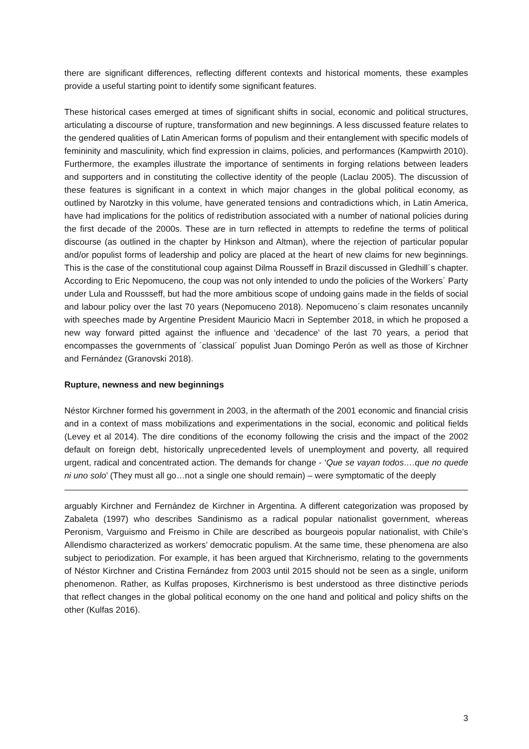there are significant differences, reflecting different contexts and historical moments, these examples provide a useful starting point to identify some significant features.
These historical cases emerged at times of significant shifts in social, economic and political structures, articulating a discourse of rupture, transformation and new beginnings. A less discussed feature relates to the gendered qualities of Latin American forms of populism and their entanglement with specific models of femininity and masculinity, which find expression in claims, policies, and performances (Kampwirth 2010). Furthermore, the examples illustrate the importance of sentiments in forging relations between leaders and supporters and in constituting the collective identity of the people (Laclau 2005). The discussion of these features is significant in a context in which major changes in the global political economy, as outlined by Narotzky in this volume, have generated tensions and contradictions which, in Latin America, have had implications for the politics of redistribution associated with a number of national policies during the first decade of the 2000s. These are in turn reflected in attempts to redefine the terms of political discourse (as outlined in the chapter by Hinkson and Altman), where the rejection of particular popular and/or populist forms of leadership and policy are placed at the heart of new claims for new beginnings. This is the case of the constitutional coup against Dilma Rousseff in Brazil discussed in Gledhill´s chapter. According to Eric Nepomuceno, the coup was not only intended to undo the policies of the Workers´ Party under Lula and Roussseff, but had the more ambitious scope of undoing gains made in the fields of social and labour policy over the last 70 years (Nepomuceno 2018). Nepomuceno´s claim resonates uncannily with speeches made by Argentine President Mauricio Macri in September 2018, in which he proposed a new way forward pitted against the influence and ‘decadence’ of the last 70 years, a period that encompasses the governments of ´classical´ populist Juan Domingo Perón as well as those of Kirchner and Fernández (Granovski 2018).
Rupture, newness and new beginnings
Néstor Kirchner formed his government in 2003, in the aftermath of the 2001 economic and financial crisis and in a context of mass mobilizations and experimentations in the social, economic and political fields (Levey et al 2014). The dire conditions of the economy following the crisis and the impact of the 2002 default on foreign debt, historically unprecedented levels of unemployment and poverty, all required urgent, radical and concentrated action. The demands for change - ‘Que se vayan todos….que no quede ni uno solo’ (They must all go…not a single one should remain) – were symptomatic of the deeply
arguably Kirchner and Fernández de Kirchner in Argentina. A different categorization was proposed by Zabaleta (1997) who describes Sandinismo as a radical popular nationalist government, whereas Peronism, Varguismo and Freismo in Chile are described as bourgeois popular nationalist, with Chile’s Allendismo characterized as workers’ democratic populism. At the same time, these phenomena are also subject to periodization. For example, it has been argued that Kirchnerismo, relating to the governments of Néstor Kirchner and Cristina Fernández from 2003 until 2015 should not be seen as a single, uniform phenomenon. Rather, as Kulfas proposes, Kirchnerismo is best understood as three distinctive periods that reflect changes in the global political economy on the one hand and political and policy shifts on the other (Kulfas 2016).
3